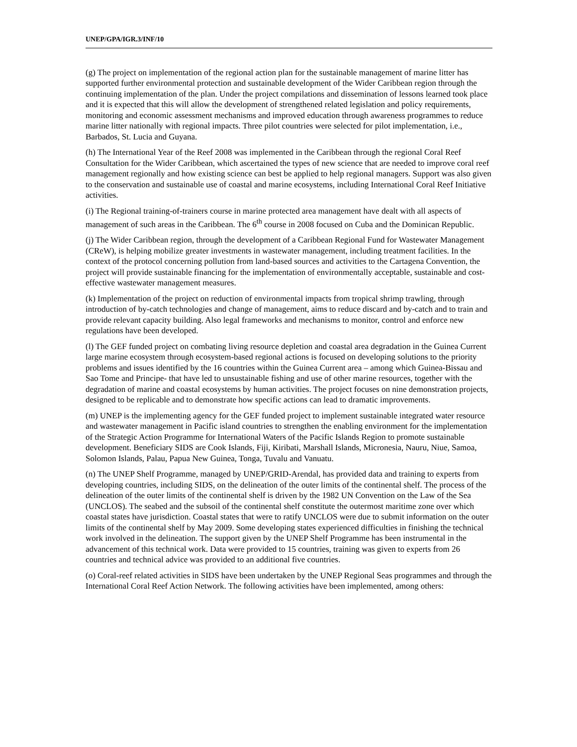UNEP/GPA/IGR.3/INF/10
(g) The project on implementation of the regional action plan for the sustainable management of marine litter has supported further environmental protection and sustainable development of the Wider Caribbean region through the continuing implementation of the plan. Under the project compilations and dissemination of lessons learned took place and it is expected that this will allow the development of strengthened related legislation and policy requirements, monitoring and economic assessment mechanisms and improved education through awareness programmes to reduce marine litter nationally with regional impacts. Three pilot countries were selected for pilot implementation, i.e., Barbados, St. Lucia and Guyana.
(h) The International Year of the Reef 2008 was implemented in the Caribbean through the regional Coral Reef Consultation for the Wider Caribbean, which ascertained the types of new science that are needed to improve coral reef management regionally and how existing science can best be applied to help regional managers. Support was also given to the conservation and sustainable use of coastal and marine ecosystems, including International Coral Reef Initiative activities.
(i) The Regional training-of-trainers course in marine protected area management have dealt with all aspects of management of such areas in the Caribbean. The 6<sup>th</sup> course in 2008 focused on Cuba and the Dominican Republic.
(j) The Wider Caribbean region, through the development of a Caribbean Regional Fund for Wastewater Management (CReW), is helping mobilize greater investments in wastewater management, including treatment facilities. In the context of the protocol concerning pollution from land-based sources and activities to the Cartagena Convention, the project will provide sustainable financing for the implementation of environmentally acceptable, sustainable and cost-effective wastewater management measures.
(k) Implementation of the project on reduction of environmental impacts from tropical shrimp trawling, through introduction of by-catch technologies and change of management, aims to reduce discard and by-catch and to train and provide relevant capacity building. Also legal frameworks and mechanisms to monitor, control and enforce new regulations have been developed.
(l) The GEF funded project on combating living resource depletion and coastal area degradation in the Guinea Current large marine ecosystem through ecosystem-based regional actions is focused on developing solutions to the priority problems and issues identified by the 16 countries within the Guinea Current area – among which Guinea-Bissau and Sao Tome and Principe- that have led to unsustainable fishing and use of other marine resources, together with the degradation of marine and coastal ecosystems by human activities. The project focuses on nine demonstration projects, designed to be replicable and to demonstrate how specific actions can lead to dramatic improvements.
(m) UNEP is the implementing agency for the GEF funded project to implement sustainable integrated water resource and wastewater management in Pacific island countries to strengthen the enabling environment for the implementation of the Strategic Action Programme for International Waters of the Pacific Islands Region to promote sustainable development. Beneficiary SIDS are Cook Islands, Fiji, Kiribati, Marshall Islands, Micronesia, Nauru, Niue, Samoa, Solomon Islands, Palau, Papua New Guinea, Tonga, Tuvalu and Vanuatu.
(n) The UNEP Shelf Programme, managed by UNEP/GRID-Arendal, has provided data and training to experts from developing countries, including SIDS, on the delineation of the outer limits of the continental shelf. The process of the delineation of the outer limits of the continental shelf is driven by the 1982 UN Convention on the Law of the Sea (UNCLOS). The seabed and the subsoil of the continental shelf constitute the outermost maritime zone over which coastal states have jurisdiction. Coastal states that were to ratify UNCLOS were due to submit information on the outer limits of the continental shelf by May 2009. Some developing states experienced difficulties in finishing the technical work involved in the delineation. The support given by the UNEP Shelf Programme has been instrumental in the advancement of this technical work. Data were provided to 15 countries, training was given to experts from 26 countries and technical advice was provided to an additional five countries.
(o) Coral-reef related activities in SIDS have been undertaken by the UNEP Regional Seas programmes and through the International Coral Reef Action Network. The following activities have been implemented, among others: